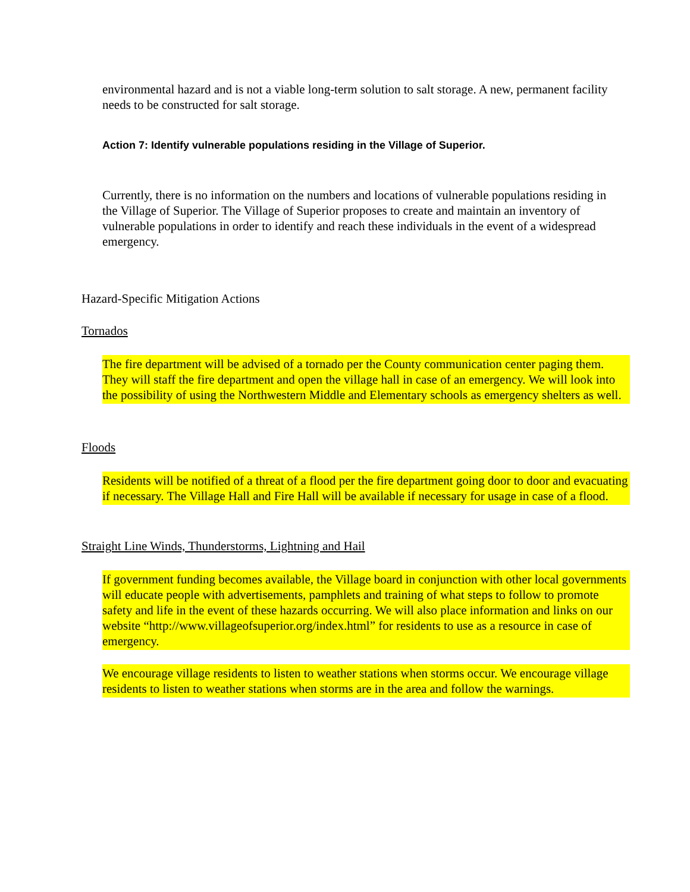environmental hazard and is not a viable long-term solution to salt storage. A new, permanent facility needs to be constructed for salt storage.
Action 7: Identify vulnerable populations residing in the Village of Superior.
Currently, there is no information on the numbers and locations of vulnerable populations residing in the Village of Superior. The Village of Superior proposes to create and maintain an inventory of vulnerable populations in order to identify and reach these individuals in the event of a widespread emergency.
Hazard-Specific Mitigation Actions
Tornados
The fire department will be advised of a tornado per the County communication center paging them. They will staff the fire department and open the village hall in case of an emergency. We will look into the possibility of using the Northwestern Middle and Elementary schools as emergency shelters as well.
Floods
Residents will be notified of a threat of a flood per the fire department going door to door and evacuating if necessary. The Village Hall and Fire Hall will be available if necessary for usage in case of a flood.
Straight Line Winds, Thunderstorms, Lightning and Hail
If government funding becomes available, the Village board in conjunction with other local governments will educate people with advertisements, pamphlets and training of what steps to follow to promote safety and life in the event of these hazards occurring. We will also place information and links on our website “http://www.villageofsuperior.org/index.html” for residents to use as a resource in case of emergency.
We encourage village residents to listen to weather stations when storms occur. We encourage village residents to listen to weather stations when storms are in the area and follow the warnings.